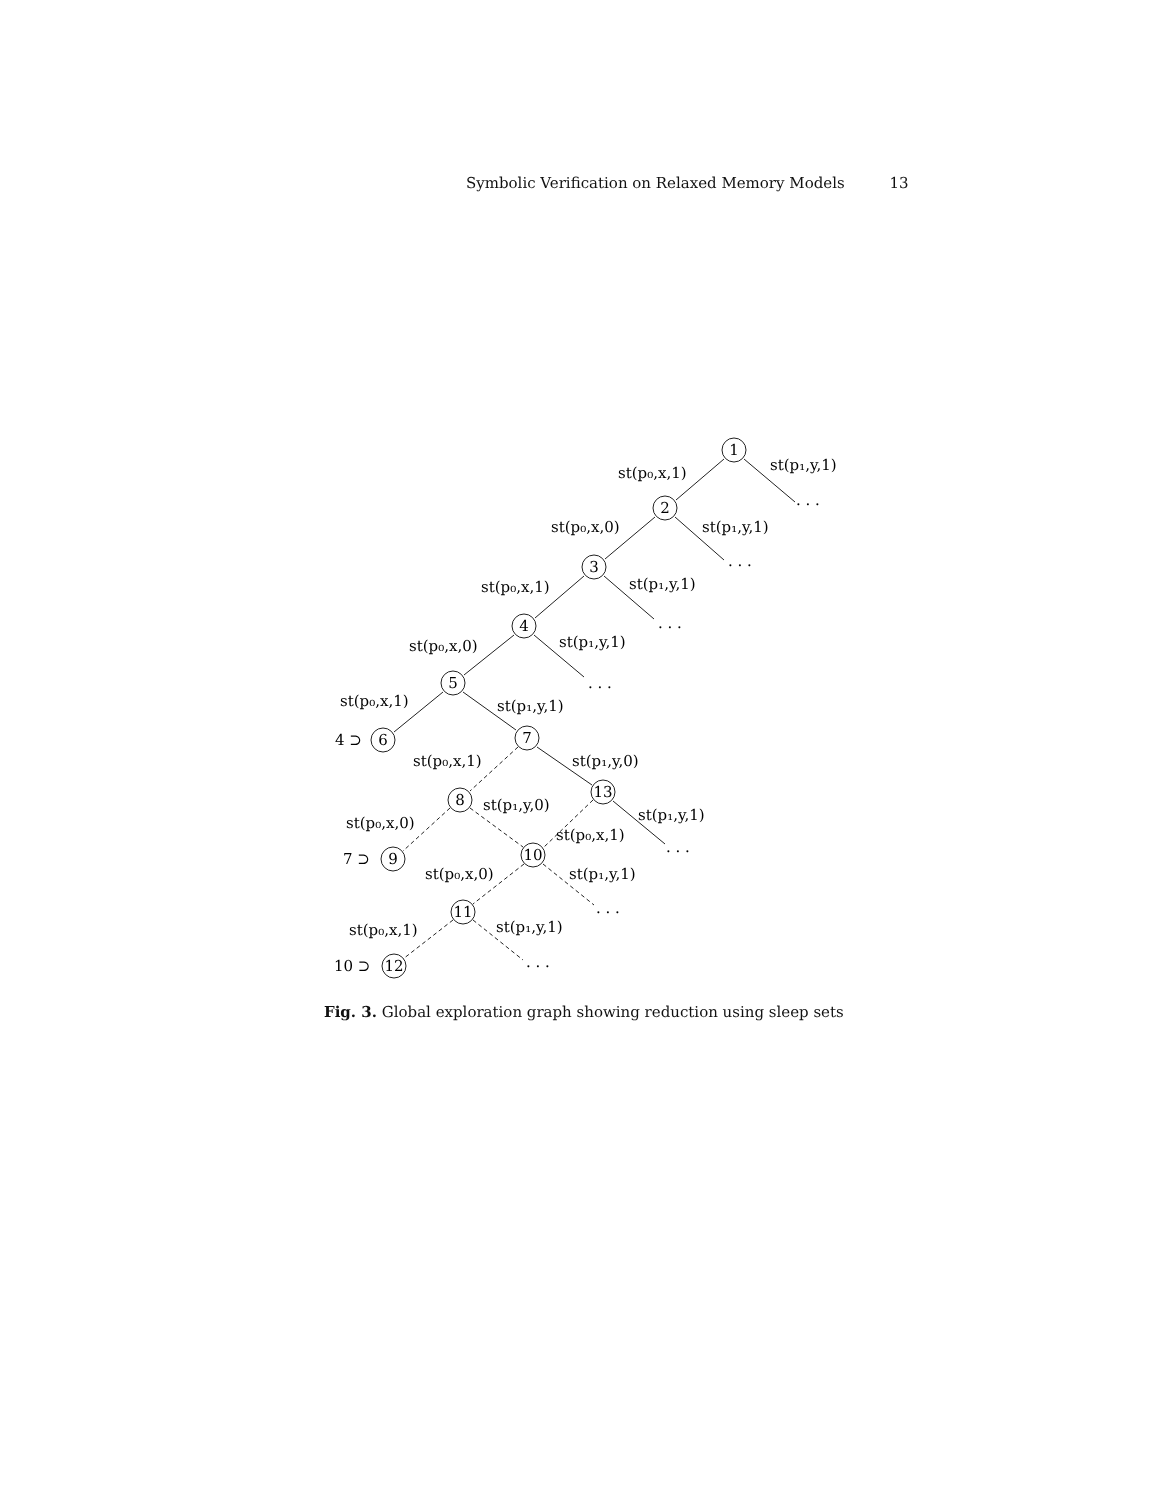Symbolic Verification on Relaxed Memory Models 13
1
2
3
4
5
6
7
8
13
9
10
11
12
st(p₀,x,1)
st(p₁,y,1)
. . .
st(p₀,x,0)
st(p₁,y,1)
. . .
st(p₀,x,1)
st(p₁,y,1)
. . .
st(p₀,x,0)
st(p₁,y,1)
. . .
st(p₀,x,1)
st(p₁,y,1)
4 ⊃
st(p₀,x,1)
st(p₁,y,0)
st(p₁,y,0)
st(p₁,y,1)
st(p₀,x,0)
st(p₀,x,1)
. . .
7 ⊃
st(p₀,x,0)
st(p₁,y,1)
. . .
st(p₀,x,1)
st(p₁,y,1)
10 ⊃
. . .
Fig. 3. Global exploration graph showing reduction using sleep sets